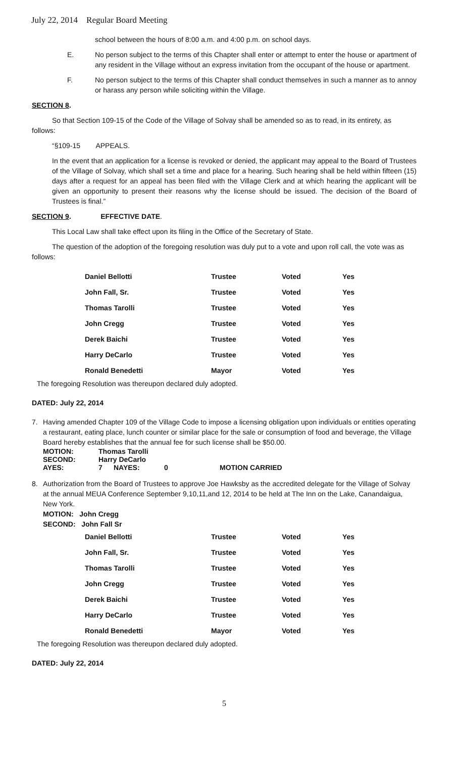July 22, 2014 Regular Board Meeting
school between the hours of 8:00 a.m. and 4:00 p.m. on school days.
E. No person subject to the terms of this Chapter shall enter or attempt to enter the house or apartment of any resident in the Village without an express invitation from the occupant of the house or apartment.
F. No person subject to the terms of this Chapter shall conduct themselves in such a manner as to annoy or harass any person while soliciting within the Village.
SECTION 8.
So that Section 109-15 of the Code of the Village of Solvay shall be amended so as to read, in its entirety, as follows:
“§109-15 APPEALS.
In the event that an application for a license is revoked or denied, the applicant may appeal to the Board of Trustees of the Village of Solvay, which shall set a time and place for a hearing. Such hearing shall be held within fifteen (15) days after a request for an appeal has been filed with the Village Clerk and at which hearing the applicant will be given an opportunity to present their reasons why the license should be issued. The decision of the Board of Trustees is final.”
SECTION 9. EFFECTIVE DATE.
This Local Law shall take effect upon its filing in the Office of the Secretary of State.
The question of the adoption of the foregoing resolution was duly put to a vote and upon roll call, the vote was as follows:
| Daniel Bellotti | Trustee | Voted | Yes |
| John Fall, Sr. | Trustee | Voted | Yes |
| Thomas Tarolli | Trustee | Voted | Yes |
| John Cregg | Trustee | Voted | Yes |
| Derek Baichi | Trustee | Voted | Yes |
| Harry DeCarlo | Trustee | Voted | Yes |
| Ronald Benedetti | Mayor | Voted | Yes |
The foregoing Resolution was thereupon declared duly adopted.
DATED: July 22, 2014
7. Having amended Chapter 109 of the Village Code to impose a licensing obligation upon individuals or entities operating a restaurant, eating place, lunch counter or similar place for the sale or consumption of food and beverage, the Village Board hereby establishes that the annual fee for such license shall be $50.00.
| MOTION: | Thomas Tarolli | | | |
| SECOND: | Harry DeCarlo | | | |
| AYES: | 7 | NAYES: | 0 | MOTION CARRIED |
8. Authorization from the Board of Trustees to approve Joe Hawksby as the accredited delegate for the Village of Solvay at the annual MEUA Conference September 9,10,11,and 12, 2014 to be held at The Inn on the Lake, Canandaigua, New York.
MOTION: John Cregg
SECOND: John Fall Sr
| Daniel Bellotti | Trustee | Voted | Yes |
| John Fall, Sr. | Trustee | Voted | Yes |
| Thomas Tarolli | Trustee | Voted | Yes |
| John Cregg | Trustee | Voted | Yes |
| Derek Baichi | Trustee | Voted | Yes |
| Harry DeCarlo | Trustee | Voted | Yes |
| Ronald Benedetti | Mayor | Voted | Yes |
The foregoing Resolution was thereupon declared duly adopted.
DATED: July 22, 2014
5